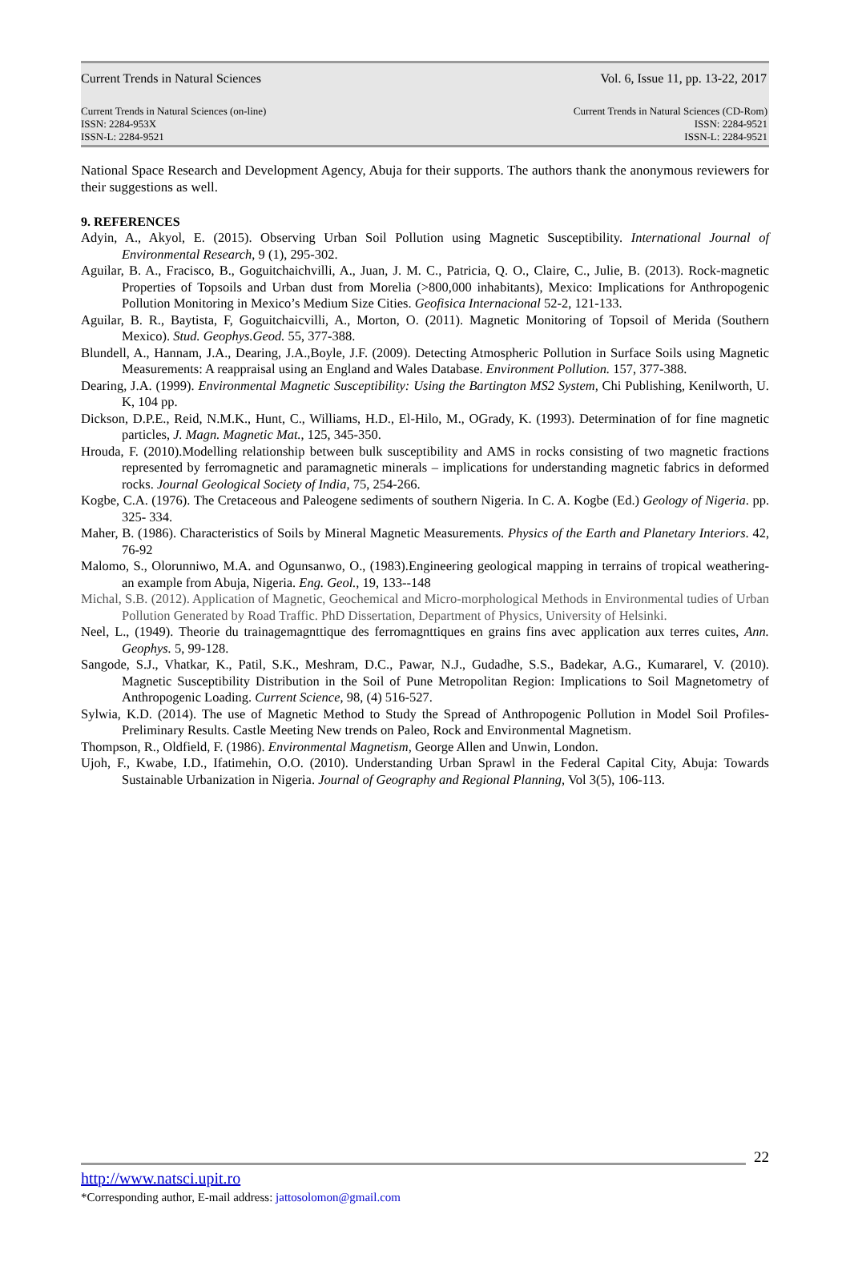Current Trends in Natural Sciences Vol. 6, Issue 11, pp. 13-22, 2017
Current Trends in Natural Sciences (on-line)
ISSN: 2284-953X
ISSN-L: 2284-9521
Current Trends in Natural Sciences (CD-Rom)
ISSN: 2284-9521
ISSN-L: 2284-9521
National Space Research and Development Agency, Abuja for their supports. The authors thank the anonymous reviewers for their suggestions as well.
9. REFERENCES
Adyin, A., Akyol, E. (2015). Observing Urban Soil Pollution using Magnetic Susceptibility. International Journal of Environmental Research, 9 (1), 295-302.
Aguilar, B. A., Fracisco, B., Goguitchaichvilli, A., Juan, J. M. C., Patricia, Q. O., Claire, C., Julie, B. (2013). Rock-magnetic Properties of Topsoils and Urban dust from Morelia (>800,000 inhabitants), Mexico: Implications for Anthropogenic Pollution Monitoring in Mexico’s Medium Size Cities. Geofisica Internacional 52-2, 121-133.
Aguilar, B. R., Baytista, F, Goguitchaicvilli, A., Morton, O. (2011). Magnetic Monitoring of Topsoil of Merida (Southern Mexico). Stud. Geophys.Geod. 55, 377-388.
Blundell, A., Hannam, J.A., Dearing, J.A.,Boyle, J.F. (2009). Detecting Atmospheric Pollution in Surface Soils using Magnetic Measurements: A reappraisal using an England and Wales Database. Environment Pollution. 157, 377-388.
Dearing, J.A. (1999). Environmental Magnetic Susceptibility: Using the Bartington MS2 System, Chi Publishing, Kenilworth, U. K, 104 pp.
Dickson, D.P.E., Reid, N.M.K., Hunt, C., Williams, H.D., El-Hilo, M., OGrady, K. (1993). Determination of for fine magnetic particles, J. Magn. Magnetic Mat., 125, 345-350.
Hrouda, F. (2010).Modelling relationship between bulk susceptibility and AMS in rocks consisting of two magnetic fractions represented by ferromagnetic and paramagnetic minerals – implications for understanding magnetic fabrics in deformed rocks. Journal Geological Society of India, 75, 254-266.
Kogbe, C.A. (1976). The Cretaceous and Paleogene sediments of southern Nigeria. In C. A. Kogbe (Ed.) Geology of Nigeria. pp. 325- 334.
Maher, B. (1986). Characteristics of Soils by Mineral Magnetic Measurements. Physics of the Earth and Planetary Interiors. 42, 76-92
Malomo, S., Olorunniwo, M.A. and Ogunsanwo, O., (1983).Engineering geological mapping in terrains of tropical weathering- an example from Abuja, Nigeria. Eng. Geol., 19, 133--148
Michal, S.B. (2012). Application of Magnetic, Geochemical and Micro-morphological Methods in Environmental tudies of Urban Pollution Generated by Road Traffic. PhD Dissertation, Department of Physics, University of Helsinki.
Neel, L., (1949). Theorie du trainagemagnttique des ferromagnttiques en grains fins avec application aux terres cuites, Ann. Geophys. 5, 99-128.
Sangode, S.J., Vhatkar, K., Patil, S.K., Meshram, D.C., Pawar, N.J., Gudadhe, S.S., Badekar, A.G., Kumararel, V. (2010). Magnetic Susceptibility Distribution in the Soil of Pune Metropolitan Region: Implications to Soil Magnetometry of Anthropogenic Loading. Current Science, 98, (4) 516-527.
Sylwia, K.D. (2014). The use of Magnetic Method to Study the Spread of Anthropogenic Pollution in Model Soil Profiles-Preliminary Results. Castle Meeting New trends on Paleo, Rock and Environmental Magnetism.
Thompson, R., Oldfield, F. (1986). Environmental Magnetism, George Allen and Unwin, London.
Ujoh, F., Kwabe, I.D., Ifatimehin, O.O. (2010). Understanding Urban Sprawl in the Federal Capital City, Abuja: Towards Sustainable Urbanization in Nigeria. Journal of Geography and Regional Planning, Vol 3(5), 106-113.
22
http://www.natsci.upit.ro
*Corresponding author, E-mail address: jattosolomon@gmail.com